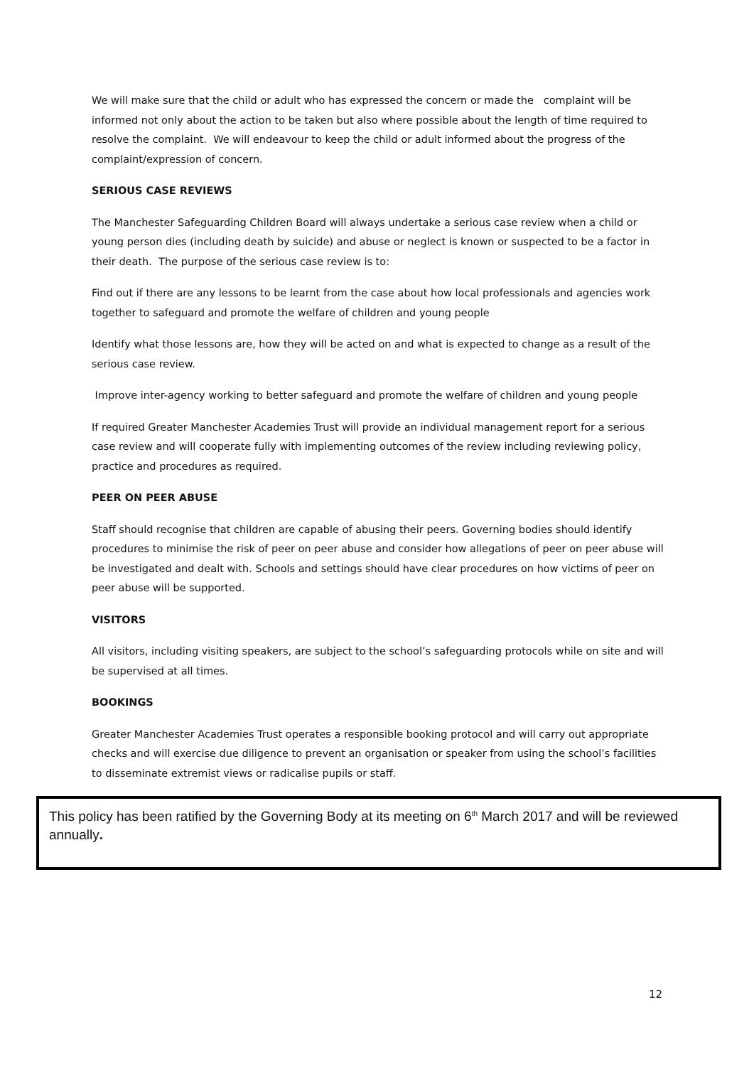We will make sure that the child or adult who has expressed the concern or made the complaint will be informed not only about the action to be taken but also where possible about the length of time required to resolve the complaint. We will endeavour to keep the child or adult informed about the progress of the complaint/expression of concern.
SERIOUS CASE REVIEWS
The Manchester Safeguarding Children Board will always undertake a serious case review when a child or young person dies (including death by suicide) and abuse or neglect is known or suspected to be a factor in their death. The purpose of the serious case review is to:
Find out if there are any lessons to be learnt from the case about how local professionals and agencies work together to safeguard and promote the welfare of children and young people
Identify what those lessons are, how they will be acted on and what is expected to change as a result of the serious case review.
Improve inter-agency working to better safeguard and promote the welfare of children and young people
If required Greater Manchester Academies Trust will provide an individual management report for a serious case review and will cooperate fully with implementing outcomes of the review including reviewing policy, practice and procedures as required.
PEER ON PEER ABUSE
Staff should recognise that children are capable of abusing their peers. Governing bodies should identify procedures to minimise the risk of peer on peer abuse and consider how allegations of peer on peer abuse will be investigated and dealt with. Schools and settings should have clear procedures on how victims of peer on peer abuse will be supported.
VISITORS
All visitors, including visiting speakers, are subject to the school’s safeguarding protocols while on site and will be supervised at all times.
BOOKINGS
Greater Manchester Academies Trust operates a responsible booking protocol and will carry out appropriate checks and will exercise due diligence to prevent an organisation or speaker from using the school’s facilities to disseminate extremist views or radicalise pupils or staff.
This policy has been ratified by the Governing Body at its meeting on 6<sup>th</sup> March 2017 and will be reviewed annually.
12